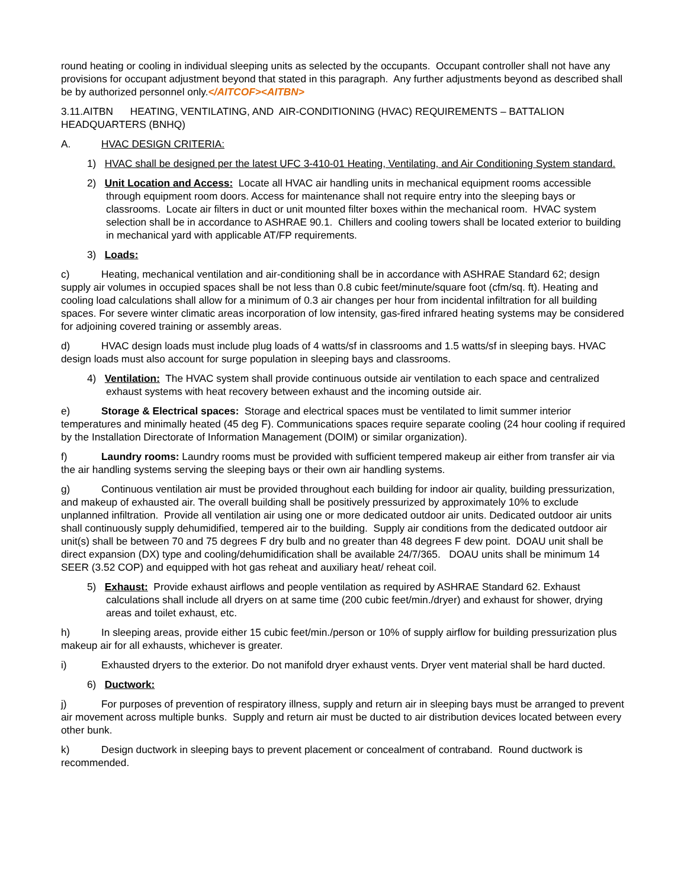round heating or cooling in individual sleeping units as selected by the occupants. Occupant controller shall not have any provisions for occupant adjustment beyond that stated in this paragraph. Any further adjustments beyond as described shall be by authorized personnel only.</AITCOF><AITBN>
3.11.AITBN HEATING, VENTILATING, AND AIR-CONDITIONING (HVAC) REQUIREMENTS – BATTALION HEADQUARTERS (BNHQ)
A. HVAC DESIGN CRITERIA:
1) HVAC shall be designed per the latest UFC 3-410-01 Heating, Ventilating, and Air Conditioning System standard.
2) Unit Location and Access: Locate all HVAC air handling units in mechanical equipment rooms accessible through equipment room doors. Access for maintenance shall not require entry into the sleeping bays or classrooms. Locate air filters in duct or unit mounted filter boxes within the mechanical room. HVAC system selection shall be in accordance to ASHRAE 90.1. Chillers and cooling towers shall be located exterior to building in mechanical yard with applicable AT/FP requirements.
3) Loads:
c) Heating, mechanical ventilation and air-conditioning shall be in accordance with ASHRAE Standard 62; design supply air volumes in occupied spaces shall be not less than 0.8 cubic feet/minute/square foot (cfm/sq. ft). Heating and cooling load calculations shall allow for a minimum of 0.3 air changes per hour from incidental infiltration for all building spaces. For severe winter climatic areas incorporation of low intensity, gas-fired infrared heating systems may be considered for adjoining covered training or assembly areas.
d) HVAC design loads must include plug loads of 4 watts/sf in classrooms and 1.5 watts/sf in sleeping bays. HVAC design loads must also account for surge population in sleeping bays and classrooms.
4) Ventilation: The HVAC system shall provide continuous outside air ventilation to each space and centralized exhaust systems with heat recovery between exhaust and the incoming outside air.
e) Storage & Electrical spaces: Storage and electrical spaces must be ventilated to limit summer interior temperatures and minimally heated (45 deg F). Communications spaces require separate cooling (24 hour cooling if required by the Installation Directorate of Information Management (DOIM) or similar organization).
f) Laundry rooms: Laundry rooms must be provided with sufficient tempered makeup air either from transfer air via the air handling systems serving the sleeping bays or their own air handling systems.
g) Continuous ventilation air must be provided throughout each building for indoor air quality, building pressurization, and makeup of exhausted air. The overall building shall be positively pressurized by approximately 10% to exclude unplanned infiltration. Provide all ventilation air using one or more dedicated outdoor air units. Dedicated outdoor air units shall continuously supply dehumidified, tempered air to the building. Supply air conditions from the dedicated outdoor air unit(s) shall be between 70 and 75 degrees F dry bulb and no greater than 48 degrees F dew point. DOAU unit shall be direct expansion (DX) type and cooling/dehumidification shall be available 24/7/365. DOAU units shall be minimum 14 SEER (3.52 COP) and equipped with hot gas reheat and auxiliary heat/ reheat coil.
5) Exhaust: Provide exhaust airflows and people ventilation as required by ASHRAE Standard 62. Exhaust calculations shall include all dryers on at same time (200 cubic feet/min./dryer) and exhaust for shower, drying areas and toilet exhaust, etc.
h) In sleeping areas, provide either 15 cubic feet/min./person or 10% of supply airflow for building pressurization plus makeup air for all exhausts, whichever is greater.
i) Exhausted dryers to the exterior. Do not manifold dryer exhaust vents. Dryer vent material shall be hard ducted.
6) Ductwork:
j) For purposes of prevention of respiratory illness, supply and return air in sleeping bays must be arranged to prevent air movement across multiple bunks. Supply and return air must be ducted to air distribution devices located between every other bunk.
k) Design ductwork in sleeping bays to prevent placement or concealment of contraband. Round ductwork is recommended.